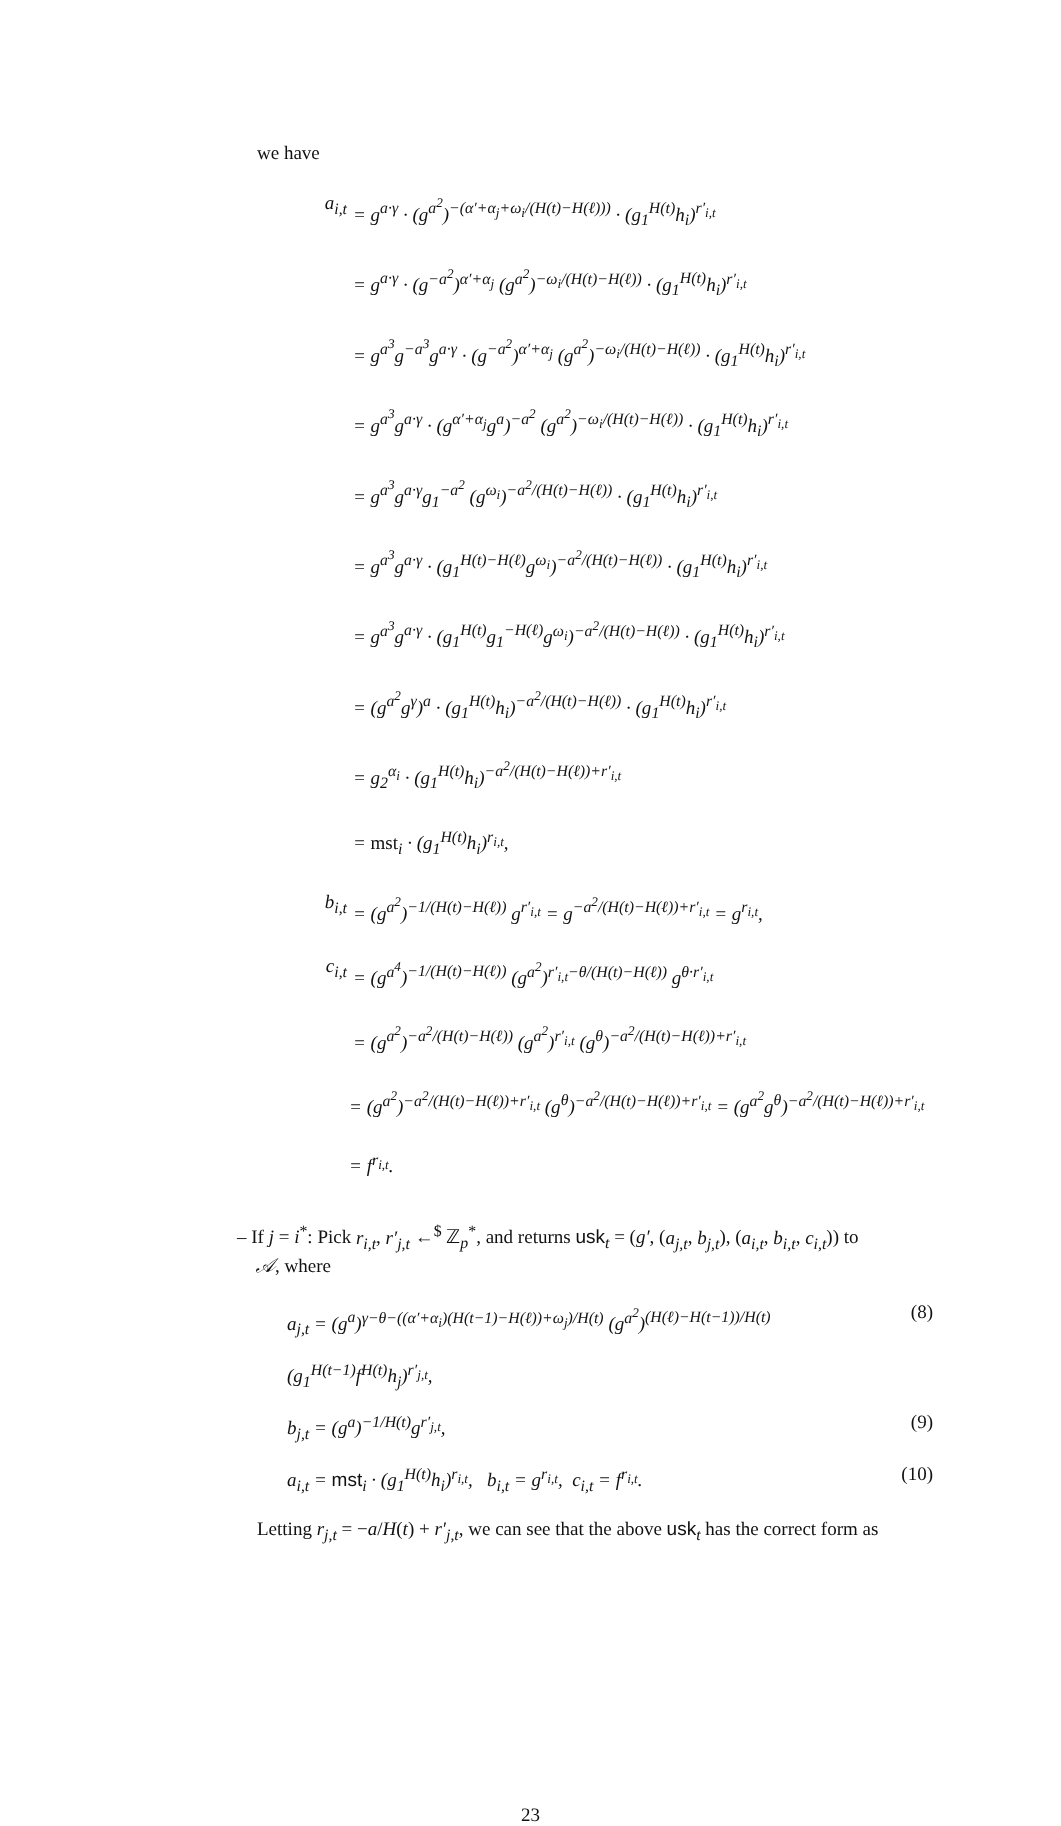we have
a<sub>i,t</sub> = g<sup>a·γ</sup> · (g<sup>a<sup>2</sup></sup>)<sup>−(α′+α<sub>j</sub>+ω<sub>i</sub>/(H(t)−H(ℓ)))</sup> · (g<sub>1</sub><sup>H(t)</sup>h<sub>i</sub>)<sup>r′<sub>i,t</sub></sup>
= g<sup>a·γ</sup> · (g<sup>−a<sup>2</sup></sup>)<sup>α′+α<sub>j</sub></sup> (g<sup>a<sup>2</sup></sup>)<sup>−ω<sub>i</sub>/(H(t)−H(ℓ))</sup> · (g<sub>1</sub><sup>H(t)</sup>h<sub>i</sub>)<sup>r′<sub>i,t</sub></sup>
= g<sup>a<sup>3</sup></sup>g<sup>−a<sup>3</sup></sup>g<sup>a·γ</sup> · (g<sup>−a<sup>2</sup></sup>)<sup>α′+α<sub>j</sub></sup> (g<sup>a<sup>2</sup></sup>)<sup>−ω<sub>i</sub>/(H(t)−H(ℓ))</sup> · (g<sub>1</sub><sup>H(t)</sup>h<sub>i</sub>)<sup>r′<sub>i,t</sub></sup>
= g<sup>a<sup>3</sup></sup>g<sup>a·γ</sup> · (g<sup>α′+α<sub>j</sub></sup>g<sup>a</sup>)<sup>−a<sup>2</sup></sup> (g<sup>a<sup>2</sup></sup>)<sup>−ω<sub>i</sub>/(H(t)−H(ℓ))</sup> · (g<sub>1</sub><sup>H(t)</sup>h<sub>i</sub>)<sup>r′<sub>i,t</sub></sup>
= g<sup>a<sup>3</sup></sup>g<sup>a·γ</sup>g<sub>1</sub><sup>−a<sup>2</sup></sup> (g<sup>ω<sub>i</sub></sup>)<sup>−a<sup>2</sup>/(H(t)−H(ℓ))</sup> · (g<sub>1</sub><sup>H(t)</sup>h<sub>i</sub>)<sup>r′<sub>i,t</sub></sup>
= g<sup>a<sup>3</sup></sup>g<sup>a·γ</sup> · (g<sub>1</sub><sup>H(t)−H(ℓ)</sup>g<sup>ω<sub>i</sub></sup>)<sup>−a<sup>2</sup>/(H(t)−H(ℓ))</sup> · (g<sub>1</sub><sup>H(t)</sup>h<sub>i</sub>)<sup>r′<sub>i,t</sub></sup>
= g<sup>a<sup>3</sup></sup>g<sup>a·γ</sup> · (g<sub>1</sub><sup>H(t)</sup>g<sub>1</sub><sup>−H(ℓ)</sup>g<sup>ω<sub>i</sub></sup>)<sup>−a<sup>2</sup>/(H(t)−H(ℓ))</sup> · (g<sub>1</sub><sup>H(t)</sup>h<sub>i</sub>)<sup>r′<sub>i,t</sub></sup>
= (g<sup>a<sup>2</sup></sup>g<sup>γ</sup>)<sup>a</sup> · (g<sub>1</sub><sup>H(t)</sup>h<sub>i</sub>)<sup>−a<sup>2</sup>/(H(t)−H(ℓ))</sup> · (g<sub>1</sub><sup>H(t)</sup>h<sub>i</sub>)<sup>r′<sub>i,t</sub></sup>
= g<sub>2</sub><sup>α<sub>i</sub></sup> · (g<sub>1</sub><sup>H(t)</sup>h<sub>i</sub>)<sup>−a<sup>2</sup>/(H(t)−H(ℓ))+r′<sub>i,t</sub></sup>
= mst<sub>i</sub> · (g<sub>1</sub><sup>H(t)</sup>h<sub>i</sub>)<sup>r<sub>i,t</sub></sup>,
b<sub>i,t</sub> = (g<sup>a<sup>2</sup></sup>)<sup>−1/(H(t)−H(ℓ))</sup> g<sup>r′<sub>i,t</sub></sup> = g<sup>−a<sup>2</sup>/(H(t)−H(ℓ))+r′<sub>i,t</sub></sup> = g<sup>r<sub>i,t</sub></sup>,
c<sub>i,t</sub> = (g<sup>a<sup>4</sup></sup>)<sup>−1/(H(t)−H(ℓ))</sup> (g<sup>a<sup>2</sup></sup>)<sup>r′<sub>i,t</sub>−θ/(H(t)−H(ℓ))</sup> g<sup>θ·r′<sub>i,t</sub></sup>
= (g<sup>a<sup>2</sup></sup>)<sup>−a<sup>2</sup>/(H(t)−H(ℓ))</sup> (g<sup>a<sup>2</sup></sup>)<sup>r′<sub>i,t</sub></sup> (g<sup>θ</sup>)<sup>−a<sup>2</sup>/(H(t)−H(ℓ))+r′<sub>i,t</sub></sup>
= (g<sup>a<sup>2</sup></sup>)<sup>−a<sup>2</sup>/(H(t)−H(ℓ))+r′<sub>i,t</sub></sup> (g<sup>θ</sup>)<sup>−a<sup>2</sup>/(H(t)−H(ℓ))+r′<sub>i,t</sub></sup> = (g<sup>a<sup>2</sup></sup>g<sup>θ</sup>)<sup>−a<sup>2</sup>/(H(t)−H(ℓ))+r′<sub>i,t</sub></sup> = f<sup>r<sub>i,t</sub></sup>.
– If j = i<sup>*</sup>: Pick r<sub>i,t</sub>, r′<sub>j,t</sub> ←<sup>$</sup> ℤ<sub>p</sub><sup>*</sup>, and returns usk<sub>t</sub> = (g′, (a<sub>j,t</sub>, b<sub>j,t</sub>), (a<sub>i,t</sub>, b<sub>i,t</sub>, c<sub>i,t</sub>)) to
𝒜, where
a<sub>j,t</sub> = (g<sup>a</sup>)<sup>γ−θ−((α′+α<sub>i</sub>)(H(t−1)−H(ℓ))+ω<sub>j</sub>)/H(t)</sup> (g<sup>a<sup>2</sup></sup>)<sup>(H(ℓ)−H(t−1))/H(t)</sup> (g<sub>1</sub><sup>H(t−1)</sup>f<sup>H(t)</sup>h<sub>j</sub>)<sup>r′<sub>j,t</sub></sup>, (8)
b<sub>j,t</sub> = (g<sup>a</sup>)<sup>−1/H(t)</sup>g<sup>r′<sub>j,t</sub></sup>, (9)
a<sub>i,t</sub> = mst<sub>i</sub> · (g<sub>1</sub><sup>H(t)</sup>h<sub>i</sub>)<sup>r<sub>i,t</sub></sup>, b<sub>i,t</sub> = g<sup>r<sub>i,t</sub></sup>, c<sub>i,t</sub> = f<sup>r<sub>i,t</sub></sup>. (10)
Letting r<sub>j,t</sub> = −a/H(t) + r′<sub>j,t</sub>, we can see that the above usk<sub>t</sub> has the correct form as
23